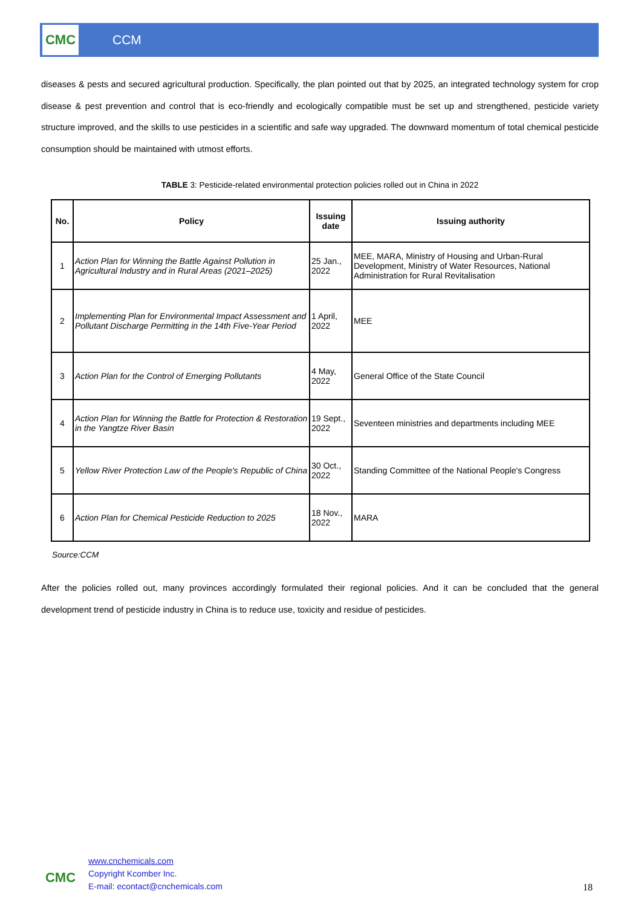CMC
CCM
diseases & pests and secured agricultural production. Specifically, the plan pointed out that by 2025, an integrated technology system for crop disease & pest prevention and control that is eco-friendly and ecologically compatible must be set up and strengthened, pesticide variety structure improved, and the skills to use pesticides in a scientific and safe way upgraded. The downward momentum of total chemical pesticide consumption should be maintained with utmost efforts.
TABLE 3: Pesticide-related environmental protection policies rolled out in China in 2022
| No. | Policy | Issuing date | Issuing authority |
| --- | --- | --- | --- |
| 1 | Action Plan for Winning the Battle Against Pollution in Agricultural Industry and in Rural Areas (2021–2025) | 25 Jan., 2022 | MEE, MARA, Ministry of Housing and Urban-Rural Development, Ministry of Water Resources, National Administration for Rural Revitalisation |
| 2 | Implementing Plan for Environmental Impact Assessment and Pollutant Discharge Permitting in the 14th Five-Year Period | 1 April, 2022 | MEE |
| 3 | Action Plan for the Control of Emerging Pollutants | 4 May, 2022 | General Office of the State Council |
| 4 | Action Plan for Winning the Battle for Protection & Restoration in the Yangtze River Basin | 19 Sept., 2022 | Seventeen ministries and departments including MEE |
| 5 | Yellow River Protection Law of the People's Republic of China | 30 Oct., 2022 | Standing Committee of the National People's Congress |
| 6 | Action Plan for Chemical Pesticide Reduction to 2025 | 18 Nov., 2022 | MARA |
Source:CCM
After the policies rolled out, many provinces accordingly formulated their regional policies. And it can be concluded that the general development trend of pesticide industry in China is to reduce use, toxicity and residue of pesticides.
CMC
www.cnchemicals.com
Copyright Kcomber Inc.
E-mail: econtact@cnchemicals.com
18